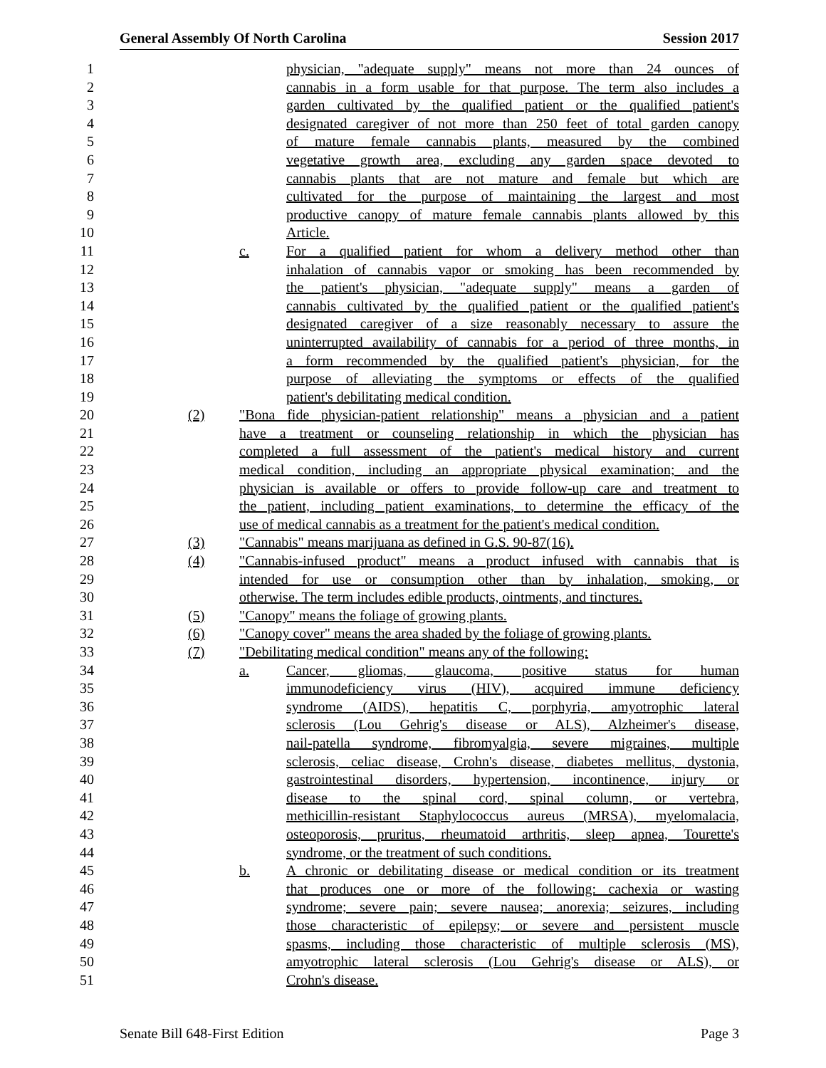General Assembly Of North Carolina Session 2017
1 physician, "adequate supply" means not more than 24 ounces of
2 cannabis in a form usable for that purpose. The term also includes a
3 garden cultivated by the qualified patient or the qualified patient's
4 designated caregiver of not more than 250 feet of total garden canopy
5 of mature female cannabis plants, measured by the combined
6 vegetative growth area, excluding any garden space devoted to
7 cannabis plants that are not mature and female but which are
8 cultivated for the purpose of maintaining the largest and most
9 productive canopy of mature female cannabis plants allowed by this
10 Article.
11 c. For a qualified patient for whom a delivery method other than
12 inhalation of cannabis vapor or smoking has been recommended by
13 the patient's physician, "adequate supply" means a garden of
14 cannabis cultivated by the qualified patient or the qualified patient's
15 designated caregiver of a size reasonably necessary to assure the
16 uninterrupted availability of cannabis for a period of three months, in
17 a form recommended by the qualified patient's physician, for the
18 purpose of alleviating the symptoms or effects of the qualified
19 patient's debilitating medical condition.
20 (2) "Bona fide physician-patient relationship" means a physician and a patient
21 have a treatment or counseling relationship in which the physician has
22 completed a full assessment of the patient's medical history and current
23 medical condition, including an appropriate physical examination; and the
24 physician is available or offers to provide follow-up care and treatment to
25 the patient, including patient examinations, to determine the efficacy of the
26 use of medical cannabis as a treatment for the patient's medical condition.
27 (3) "Cannabis" means marijuana as defined in G.S. 90-87(16).
28 (4) "Cannabis-infused product" means a product infused with cannabis that is
29 intended for use or consumption other than by inhalation, smoking, or
30 otherwise. The term includes edible products, ointments, and tinctures.
31 (5) "Canopy" means the foliage of growing plants.
32 (6) "Canopy cover" means the area shaded by the foliage of growing plants.
33 (7) "Debilitating medical condition" means any of the following:
34 a. Cancer, gliomas, glaucoma, positive status for human
35 immunodeficiency virus (HIV), acquired immune deficiency
36 syndrome (AIDS), hepatitis C, porphyria, amyotrophic lateral
37 sclerosis (Lou Gehrig's disease or ALS), Alzheimer's disease,
38 nail-patella syndrome, fibromyalgia, severe migraines, multiple
39 sclerosis, celiac disease, Crohn's disease, diabetes mellitus, dystonia,
40 gastrointestinal disorders, hypertension, incontinence, injury or
41 disease to the spinal cord, spinal column, or vertebra,
42 methicillin-resistant Staphylococcus aureus (MRSA), myelomalacia,
43 osteoporosis, pruritus, rheumatoid arthritis, sleep apnea, Tourette's
44 syndrome, or the treatment of such conditions.
45 b. A chronic or debilitating disease or medical condition or its treatment
46 that produces one or more of the following: cachexia or wasting
47 syndrome; severe pain; severe nausea; anorexia; seizures, including
48 those characteristic of epilepsy; or severe and persistent muscle
49 spasms, including those characteristic of multiple sclerosis (MS),
50 amyotrophic lateral sclerosis (Lou Gehrig's disease or ALS), or
51 Crohn's disease.
Senate Bill 648-First Edition Page 3